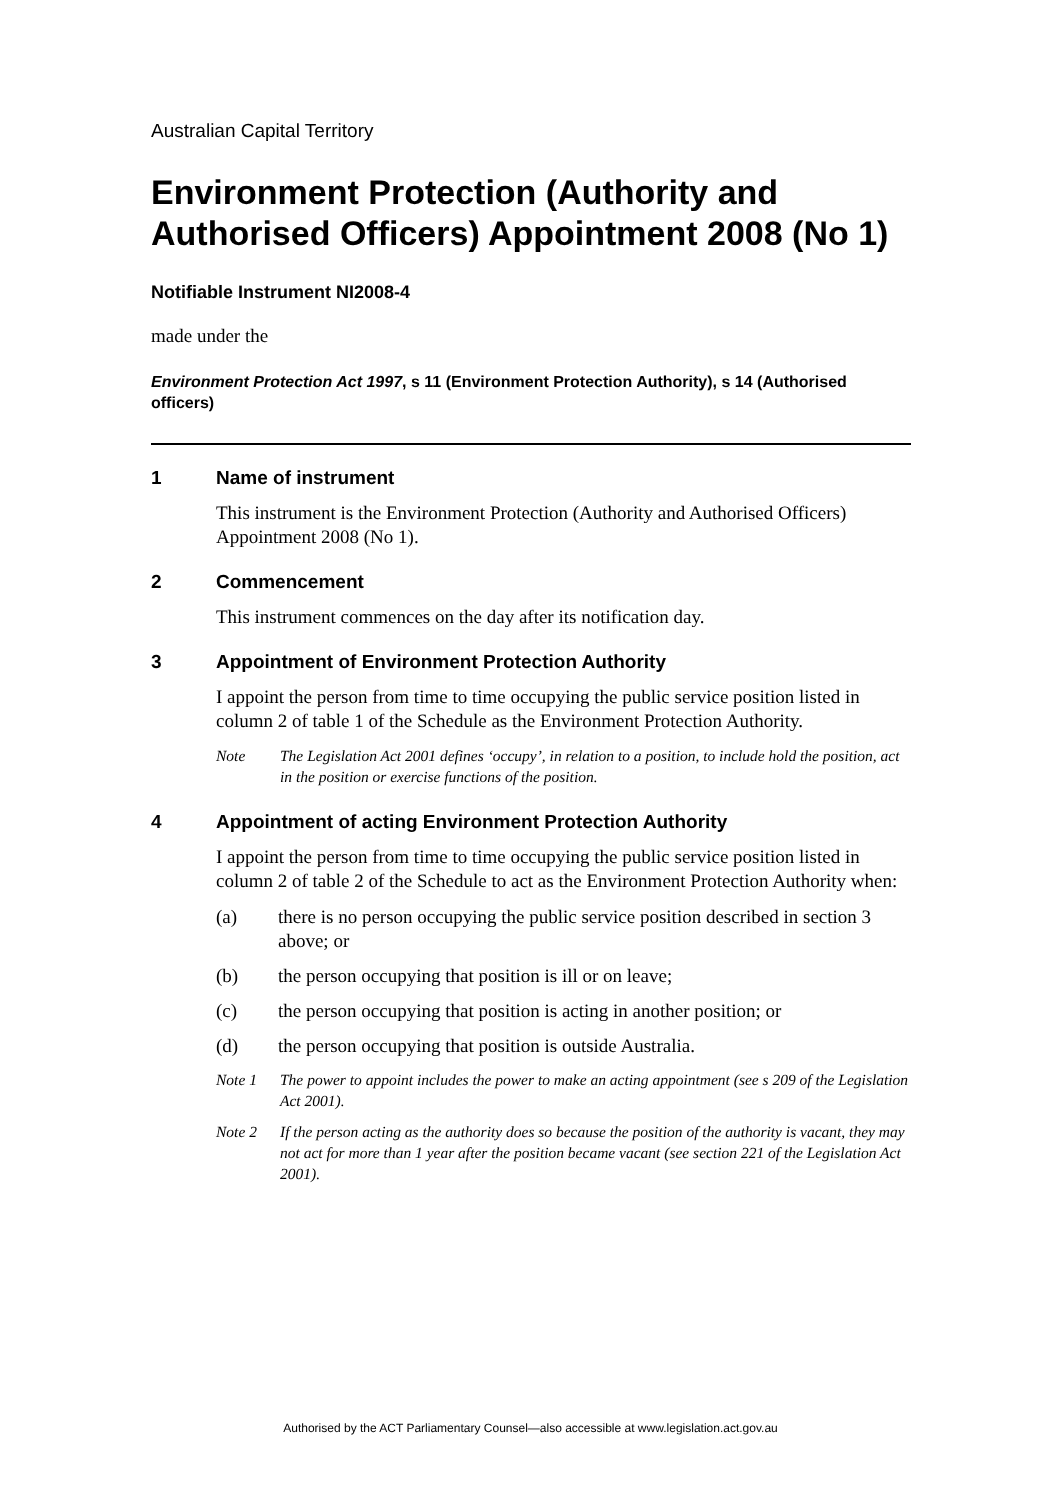Australian Capital Territory
Environment Protection (Authority and Authorised Officers) Appointment 2008 (No 1)
Notifiable Instrument NI2008-4
made under the
Environment Protection Act 1997, s 11 (Environment Protection Authority), s 14 (Authorised officers)
1 Name of instrument
This instrument is the Environment Protection (Authority and Authorised Officers) Appointment 2008 (No 1).
2 Commencement
This instrument commences on the day after its notification day.
3 Appointment of Environment Protection Authority
I appoint the person from time to time occupying the public service position listed in column 2 of table 1 of the Schedule as the Environment Protection Authority.
Note The Legislation Act 2001 defines ‘occupy’, in relation to a position, to include hold the position, act in the position or exercise functions of the position.
4 Appointment of acting Environment Protection Authority
I appoint the person from time to time occupying the public service position listed in column 2 of table 2 of the Schedule to act as the Environment Protection Authority when:
(a) there is no person occupying the public service position described in section 3 above; or
(b) the person occupying that position is ill or on leave;
(c) the person occupying that position is acting in another position; or
(d) the person occupying that position is outside Australia.
Note 1 The power to appoint includes the power to make an acting appointment (see s 209 of the Legislation Act 2001).
Note 2 If the person acting as the authority does so because the position of the authority is vacant, they may not act for more than 1 year after the position became vacant (see section 221 of the Legislation Act 2001).
Authorised by the ACT Parliamentary Counsel—also accessible at www.legislation.act.gov.au